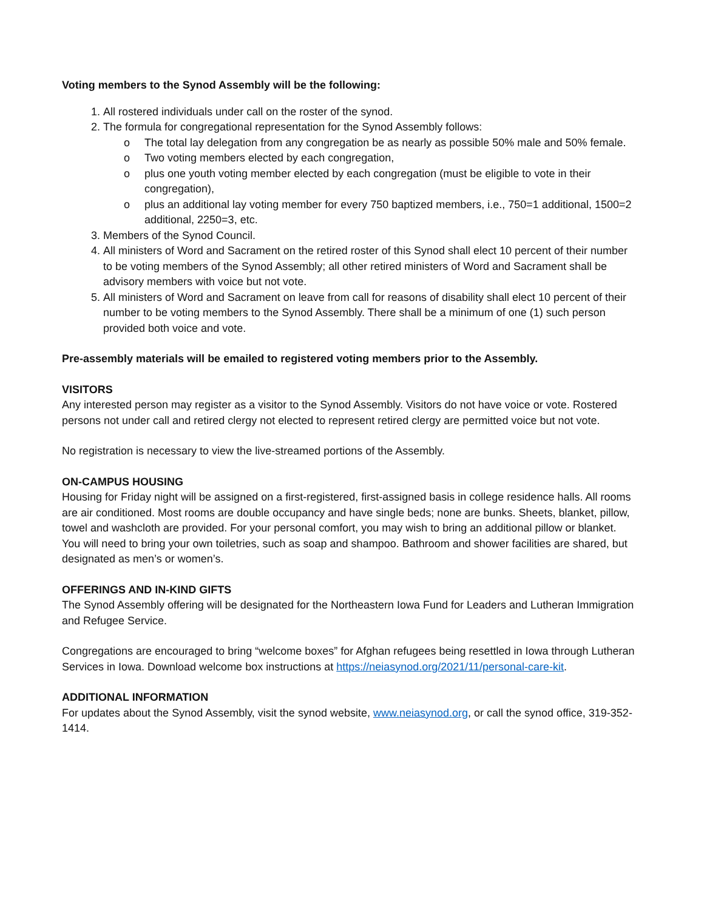Voting members to the Synod Assembly will be the following:
1. All rostered individuals under call on the roster of the synod.
2. The formula for congregational representation for the Synod Assembly follows:
o The total lay delegation from any congregation be as nearly as possible 50% male and 50% female.
o Two voting members elected by each congregation,
o plus one youth voting member elected by each congregation (must be eligible to vote in their congregation),
o plus an additional lay voting member for every 750 baptized members, i.e., 750=1 additional, 1500=2 additional, 2250=3, etc.
3. Members of the Synod Council.
4. All ministers of Word and Sacrament on the retired roster of this Synod shall elect 10 percent of their number to be voting members of the Synod Assembly; all other retired ministers of Word and Sacrament shall be advisory members with voice but not vote.
5. All ministers of Word and Sacrament on leave from call for reasons of disability shall elect 10 percent of their number to be voting members to the Synod Assembly. There shall be a minimum of one (1) such person provided both voice and vote.
Pre-assembly materials will be emailed to registered voting members prior to the Assembly.
VISITORS
Any interested person may register as a visitor to the Synod Assembly. Visitors do not have voice or vote. Rostered persons not under call and retired clergy not elected to represent retired clergy are permitted voice but not vote.
No registration is necessary to view the live-streamed portions of the Assembly.
ON-CAMPUS HOUSING
Housing for Friday night will be assigned on a first-registered, first-assigned basis in college residence halls. All rooms are air conditioned. Most rooms are double occupancy and have single beds; none are bunks. Sheets, blanket, pillow, towel and washcloth are provided. For your personal comfort, you may wish to bring an additional pillow or blanket. You will need to bring your own toiletries, such as soap and shampoo. Bathroom and shower facilities are shared, but designated as men’s or women’s.
OFFERINGS AND IN-KIND GIFTS
The Synod Assembly offering will be designated for the Northeastern Iowa Fund for Leaders and Lutheran Immigration and Refugee Service.
Congregations are encouraged to bring “welcome boxes” for Afghan refugees being resettled in Iowa through Lutheran Services in Iowa. Download welcome box instructions at https://neiasynod.org/2021/11/personal-care-kit.
ADDITIONAL INFORMATION
For updates about the Synod Assembly, visit the synod website, www.neiasynod.org, or call the synod office, 319-352-1414.